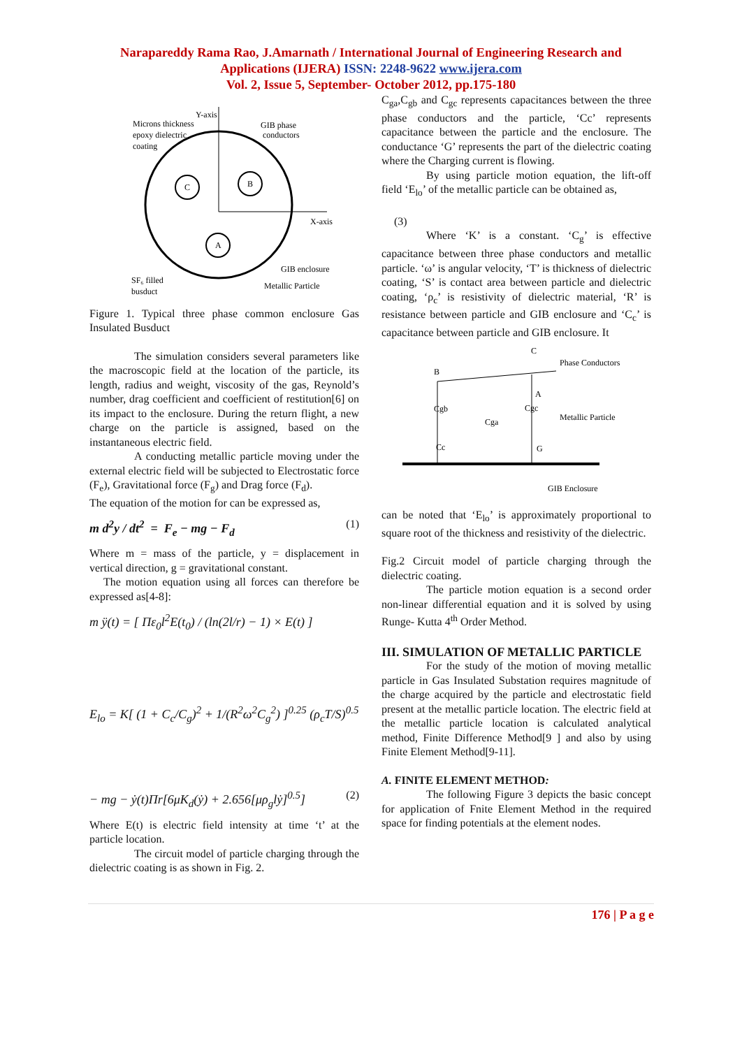Narapareddy Rama Rao, J.Amarnath / International Journal of Engineering Research and
Applications (IJERA) ISSN: 2248-9622 www.ijera.com
Vol. 2, Issue 5, September- October 2012, pp.175-180
C
B
A
Y-axis
Microns thickness
epoxy dielectric
coating
GIB phase
conductors
X-axis
GIB enclosure
SF₆ filled
busduct
Metallic Particle
Figure 1. Typical three phase common enclosure Gas Insulated Busduct
The simulation considers several parameters like the macroscopic field at the location of the particle, its length, radius and weight, viscosity of the gas, Reynold’s number, drag coefficient and coefficient of restitution[6] on its impact to the enclosure. During the return flight, a new charge on the particle is assigned, based on the instantaneous electric field.
A conducting metallic particle moving under the external electric field will be subjected to Electrostatic force (F<sub>e</sub>), Gravitational force (F<sub>g</sub>) and Drag force (F<sub>d</sub>).
The equation of the motion for can be expressed as,
m d<sup>2</sup>y / dt<sup>2</sup> = F<sub>e</sub> − mg − F<sub>d</sub> (1)
Where m = mass of the particle, y = displacement in vertical direction, g = gravitational constant.
The motion equation using all forces can therefore be expressed as[4-8]:
m ÿ(t) = [ Πε<sub>0</sub>l<sup>2</sup>E(t<sub>0</sub>) / (ln(2l/r) − 1) × E(t) ]
E<sub>lo</sub> = K[ (1 + C<sub>c</sub>/C<sub>g</sub>)<sup>2</sup> + 1/(R<sup>2</sup>ω<sup>2</sup>C<sub>g</sub><sup>2</sup>) ]<sup>0.25</sup> (ρ<sub>c</sub>T/S)<sup>0.5</sup>
− mg − ẏ(t)Πr[6μK<sub>d</sub>(ẏ) + 2.656[μρ<sub>g</sub>lẏ]<sup>0.5</sup>] (2)
Where E(t) is electric field intensity at time ‘t’ at the particle location.
The circuit model of particle charging through the dielectric coating is as shown in Fig. 2.
C<sub>ga</sub>,C<sub>gb</sub> and C<sub>gc</sub> represents capacitances between the three phase conductors and the particle, ‘Cc’ represents capacitance between the particle and the enclosure. The conductance ‘G’ represents the part of the dielectric coating where the Charging current is flowing.
By using particle motion equation, the lift-off field ‘E<sub>lo</sub>’ of the metallic particle can be obtained as,
(3)
Where ‘K’ is a constant. ‘C<sub>g</sub>’ is effective capacitance between three phase conductors and metallic particle. ‘ω’ is angular velocity, ‘T’ is thickness of dielectric coating, ‘S’ is contact area between particle and dielectric coating, ‘ρ<sub>c</sub>’ is resistivity of dielectric material, ‘R’ is resistance between particle and GIB enclosure and ‘C<sub>c</sub>’ is capacitance between particle and GIB enclosure. It
C
B
A
Phase Conductors
Cgb
Cgc
Cga
Metallic Particle
Cc
G
GIB Enclosure
can be noted that ‘E<sub>lo</sub>’ is approximately proportional to square root of the thickness and resistivity of the dielectric.
Fig.2 Circuit model of particle charging through the dielectric coating.
The particle motion equation is a second order non-linear differential equation and it is solved by using Runge- Kutta 4<sup>th</sup> Order Method.
III. SIMULATION OF METALLIC PARTICLE
For the study of the motion of moving metallic particle in Gas Insulated Substation requires magnitude of the charge acquired by the particle and electrostatic field present at the metallic particle location. The electric field at the metallic particle location is calculated analytical method, Finite Difference Method[9 ] and also by using Finite Element Method[9-11].
A. FINITE ELEMENT METHOD:
The following Figure 3 depicts the basic concept for application of Fnite Element Method in the required space for finding potentials at the element nodes.
176 | P a g e